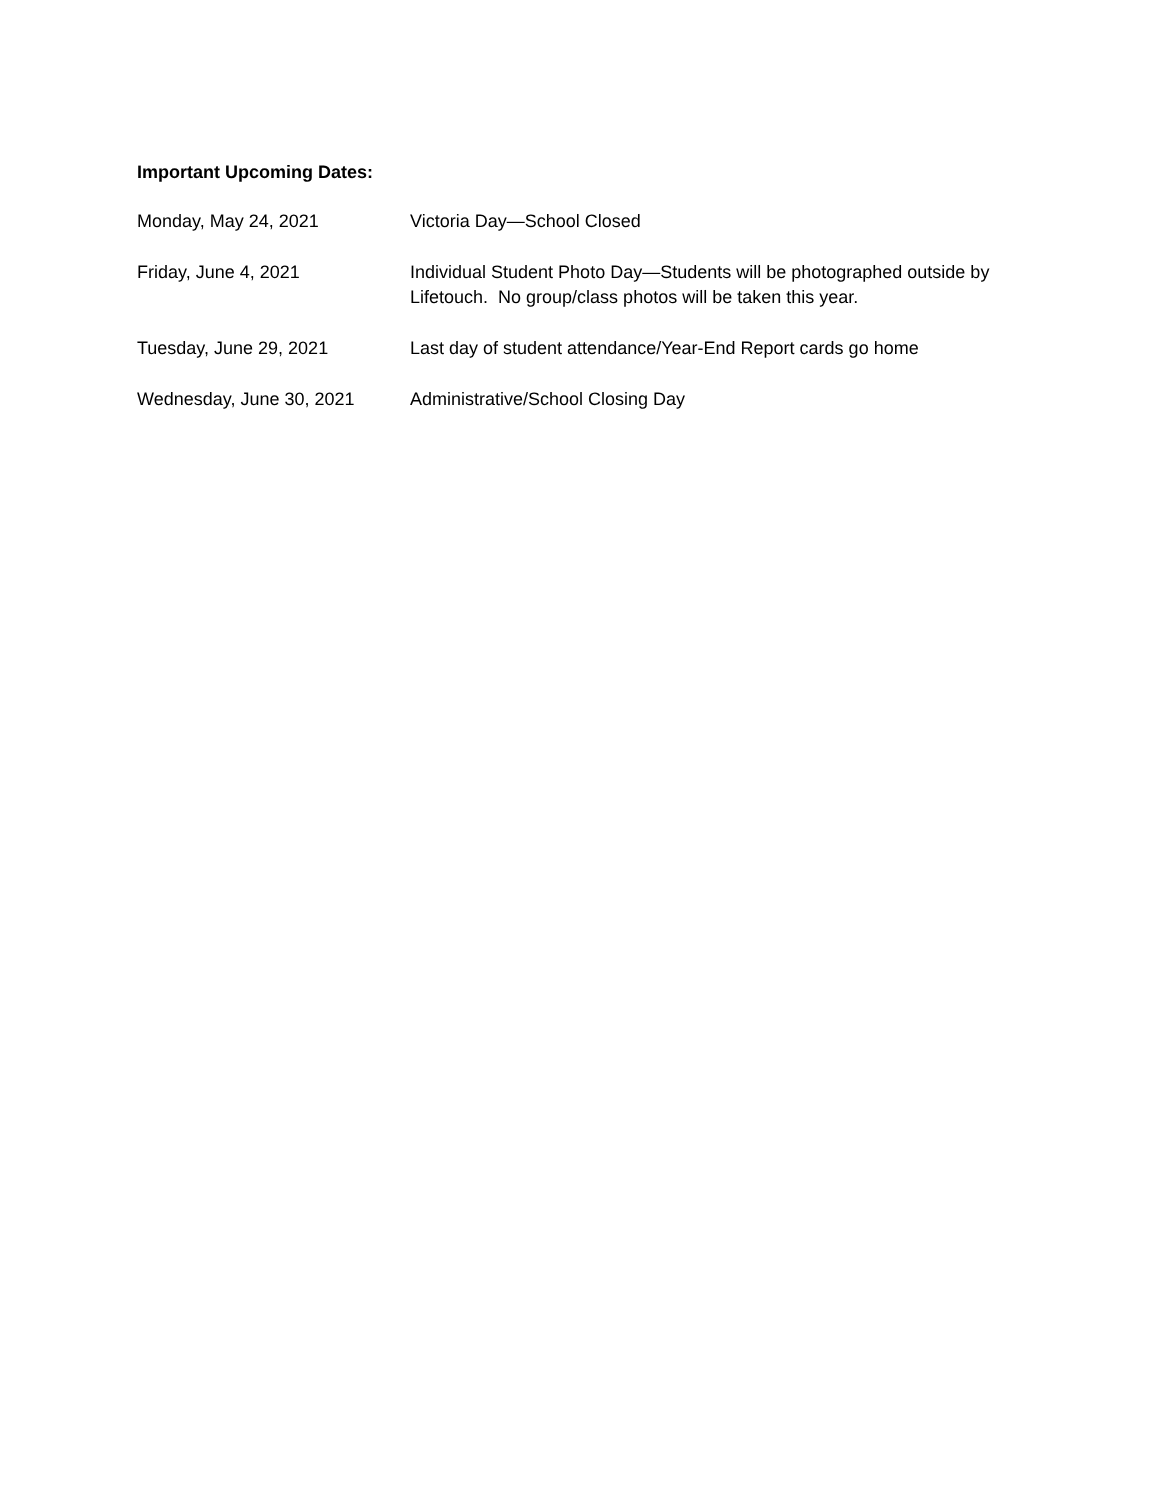Important Upcoming Dates:
Monday, May 24, 2021 Victoria Day—School Closed
Friday, June 4, 2021 Individual Student Photo Day—Students will be photographed outside by Lifetouch. No group/class photos will be taken this year.
Tuesday, June 29, 2021 Last day of student attendance/Year-End Report cards go home
Wednesday, June 30, 2021 Administrative/School Closing Day